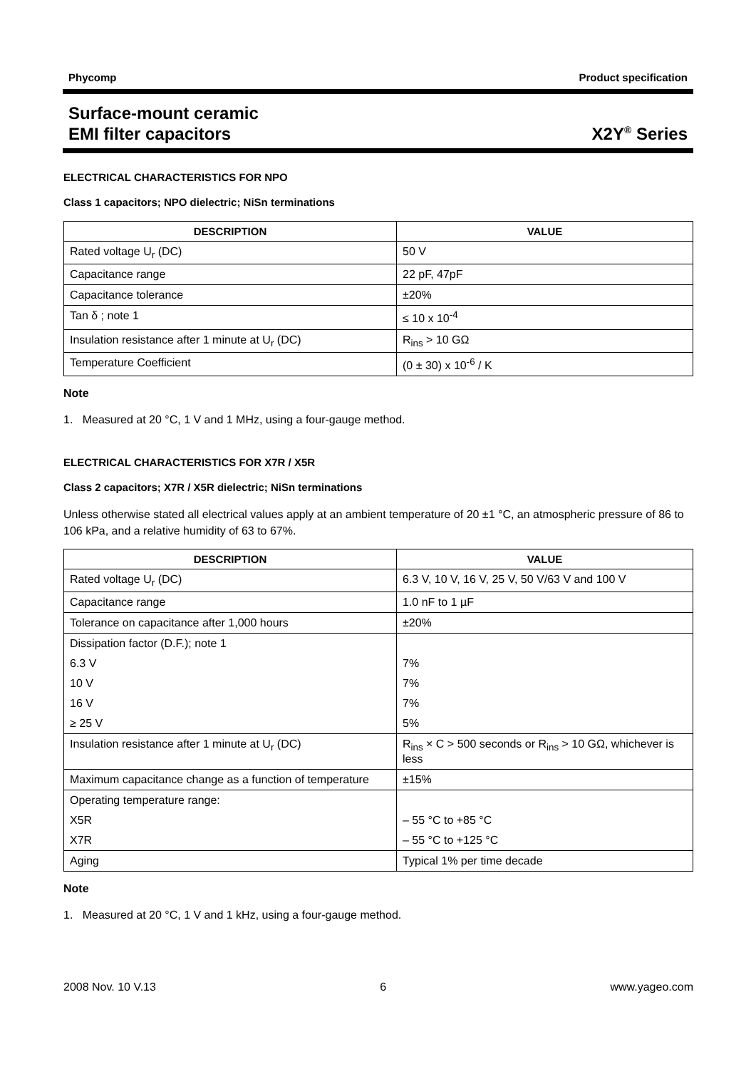Phycomp Product specification
Surface-mount ceramic
EMI filter capacitors X2Y<sup>®</sup> Series
ELECTRICAL CHARACTERISTICS FOR NPO
Class 1 capacitors; NPO dielectric; NiSn terminations
| DESCRIPTION | VALUE |
| --- | --- |
| Rated voltage U<sub>r</sub> (DC) | 50 V |
| Capacitance range | 22 pF, 47pF |
| Capacitance tolerance | ±20% |
| Tan δ ; note 1 | ≤ 10 x 10<sup>-4</sup> |
| Insulation resistance after 1 minute at U<sub>r</sub> (DC) | R<sub>ins</sub> > 10 GΩ |
| Temperature Coefficient | (0 ± 30) x 10<sup>-6</sup> / K |
Note
1. Measured at 20 °C, 1 V and 1 MHz, using a four-gauge method.
ELECTRICAL CHARACTERISTICS FOR X7R / X5R
Class 2 capacitors; X7R / X5R dielectric; NiSn terminations
Unless otherwise stated all electrical values apply at an ambient temperature of 20 ±1 °C, an atmospheric pressure of 86 to 106 kPa, and a relative humidity of 63 to 67%.
| DESCRIPTION | VALUE |
| --- | --- |
| Rated voltage U<sub>r</sub> (DC) | 6.3 V, 10 V, 16 V, 25 V, 50 V/63 V and 100 V |
| Capacitance range | 1.0 nF to 1 µF |
| Tolerance on capacitance after 1,000 hours | ±20% |
| Dissipation factor (D.F.); note 1 | |
| 6.3 V | 7% |
| 10 V | 7% |
| 16 V | 7% |
| ≥ 25 V | 5% |
| Insulation resistance after 1 minute at U<sub>r</sub> (DC) | R<sub>ins</sub> × C > 500 seconds or R<sub>ins</sub> > 10 GΩ, whichever is less |
| Maximum capacitance change as a function of temperature | ±15% |
| Operating temperature range: | |
| X5R | – 55 °C to +85 °C |
| X7R | – 55 °C to +125 °C |
| Aging | Typical 1% per time decade |
Note
1. Measured at 20 °C, 1 V and 1 kHz, using a four-gauge method.
2008 Nov. 10 V.13 6 www.yageo.com